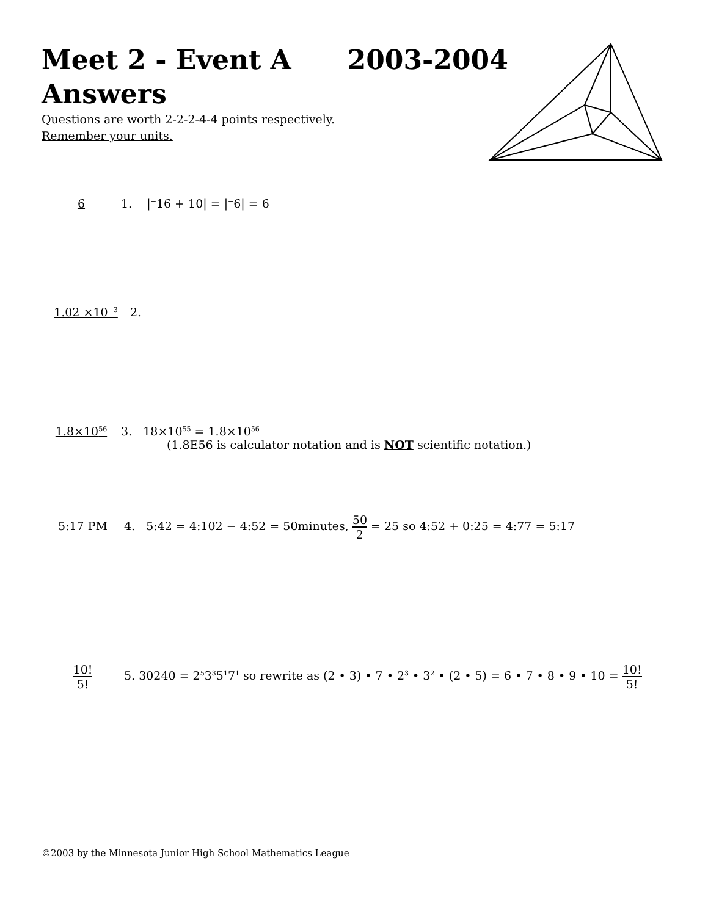Meet 2 - Event A 2003-2004
Answers
Questions are worth 2-2-2-4-4 points respectively.
Remember your units.
6 1. |<sup>−</sup>16 + 10| = |<sup>−</sup>6| = 6
1.02 ×10<sup>−3</sup> 2.
1.8×10<sup>56</sup> 3. 18×10<sup>55</sup> = 1.8×10<sup>56</sup>
(1.8E56 is calculator notation and is NOT scientific notation.)
5:17 PM 4. 5:42 = 4:102 − 4:52 = 50minutes, 50 2 = 25 so 4:52 + 0:25 = 4:77 = 5:17
10! 5! 5. 30240 = 2<sup>5</sup>3<sup>3</sup>5<sup>1</sup>7<sup>1</sup> so rewrite as (2 • 3) • 7 • 2<sup>3</sup> • 3<sup>2</sup> • (2 • 5) = 6 • 7 • 8 • 9 • 10 = 10! 5!
©2003 by the Minnesota Junior High School Mathematics League